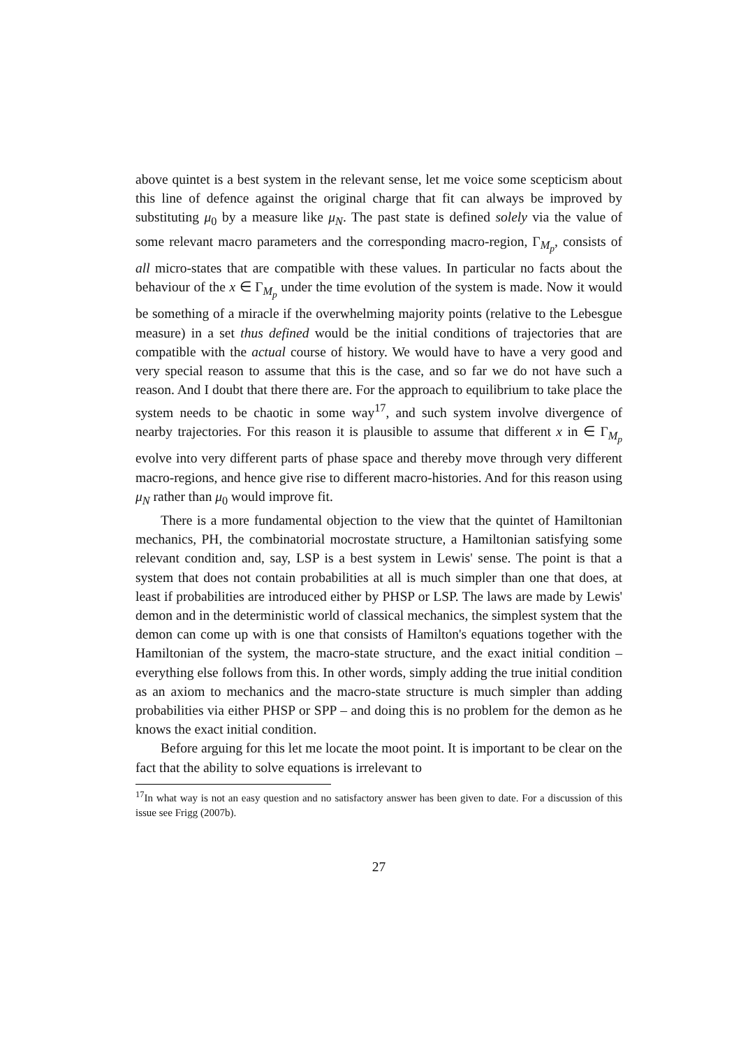above quintet is a best system in the relevant sense, let me voice some scepticism about this line of defence against the original charge that fit can always be improved by substituting μ<sub>0</sub> by a measure like μ<sub>N</sub>. The past state is defined solely via the value of some relevant macro parameters and the corresponding macro-region, Γ<sub>M<sub>p</sub></sub>, consists of all micro-states that are compatible with these values. In particular no facts about the behaviour of the x ∈ Γ<sub>M<sub>p</sub></sub> under the time evolution of the system is made. Now it would be something of a miracle if the overwhelming majority points (relative to the Lebesgue measure) in a set thus defined would be the initial conditions of trajectories that are compatible with the actual course of history. We would have to have a very good and very special reason to assume that this is the case, and so far we do not have such a reason. And I doubt that there there are. For the approach to equilibrium to take place the system needs to be chaotic in some way<sup>17</sup>, and such system involve divergence of nearby trajectories. For this reason it is plausible to assume that different x in ∈ Γ<sub>M<sub>p</sub></sub> evolve into very different parts of phase space and thereby move through very different macro-regions, and hence give rise to different macro-histories. And for this reason using μ<sub>N</sub> rather than μ<sub>0</sub> would improve fit.
There is a more fundamental objection to the view that the quintet of Hamiltonian mechanics, PH, the combinatorial mocrostate structure, a Hamiltonian satisfying some relevant condition and, say, LSP is a best system in Lewis' sense. The point is that a system that does not contain probabilities at all is much simpler than one that does, at least if probabilities are introduced either by PHSP or LSP. The laws are made by Lewis' demon and in the deterministic world of classical mechanics, the simplest system that the demon can come up with is one that consists of Hamilton's equations together with the Hamiltonian of the system, the macro-state structure, and the exact initial condition – everything else follows from this. In other words, simply adding the true initial condition as an axiom to mechanics and the macro-state structure is much simpler than adding probabilities via either PHSP or SPP – and doing this is no problem for the demon as he knows the exact initial condition.
Before arguing for this let me locate the moot point. It is important to be clear on the fact that the ability to solve equations is irrelevant to
<sup>17</sup> In what way is not an easy question and no satisfactory answer has been given to date. For a discussion of this issue see Frigg (2007b).
27